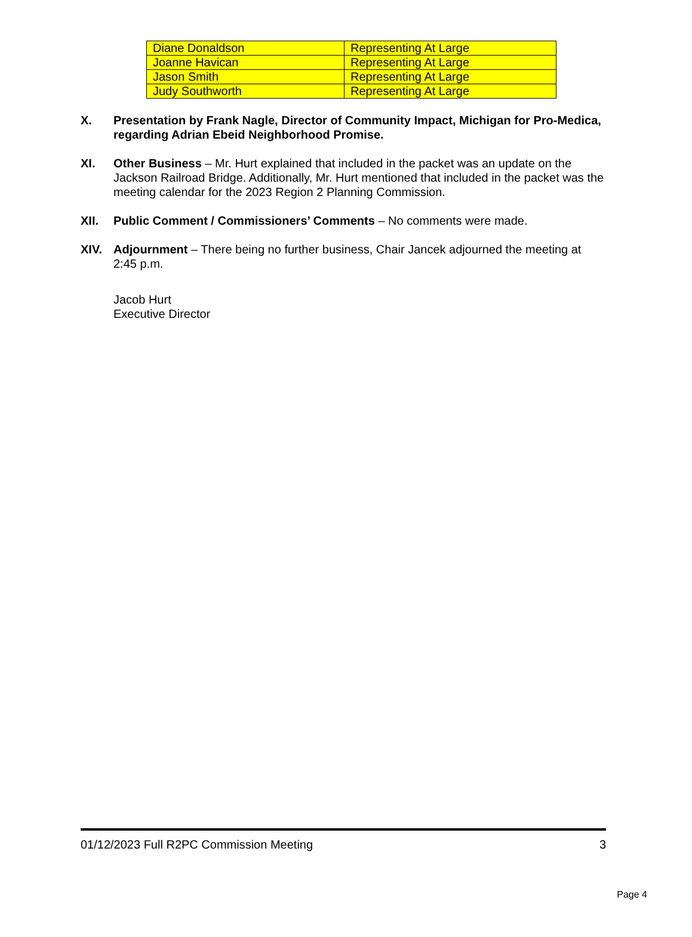| Diane Donaldson | Representing At Large |
| Joanne Havican | Representing At Large |
| Jason Smith | Representing At Large |
| Judy Southworth | Representing At Large |
X. Presentation by Frank Nagle, Director of Community Impact, Michigan for Pro-Medica, regarding Adrian Ebeid Neighborhood Promise.
XI. Other Business – Mr. Hurt explained that included in the packet was an update on the Jackson Railroad Bridge. Additionally, Mr. Hurt mentioned that included in the packet was the meeting calendar for the 2023 Region 2 Planning Commission.
XII. Public Comment / Commissioners’ Comments – No comments were made.
XIV. Adjournment – There being no further business, Chair Jancek adjourned the meeting at 2:45 p.m.
Jacob Hurt
Executive Director
01/12/2023 Full R2PC Commission Meeting 3
Page 4